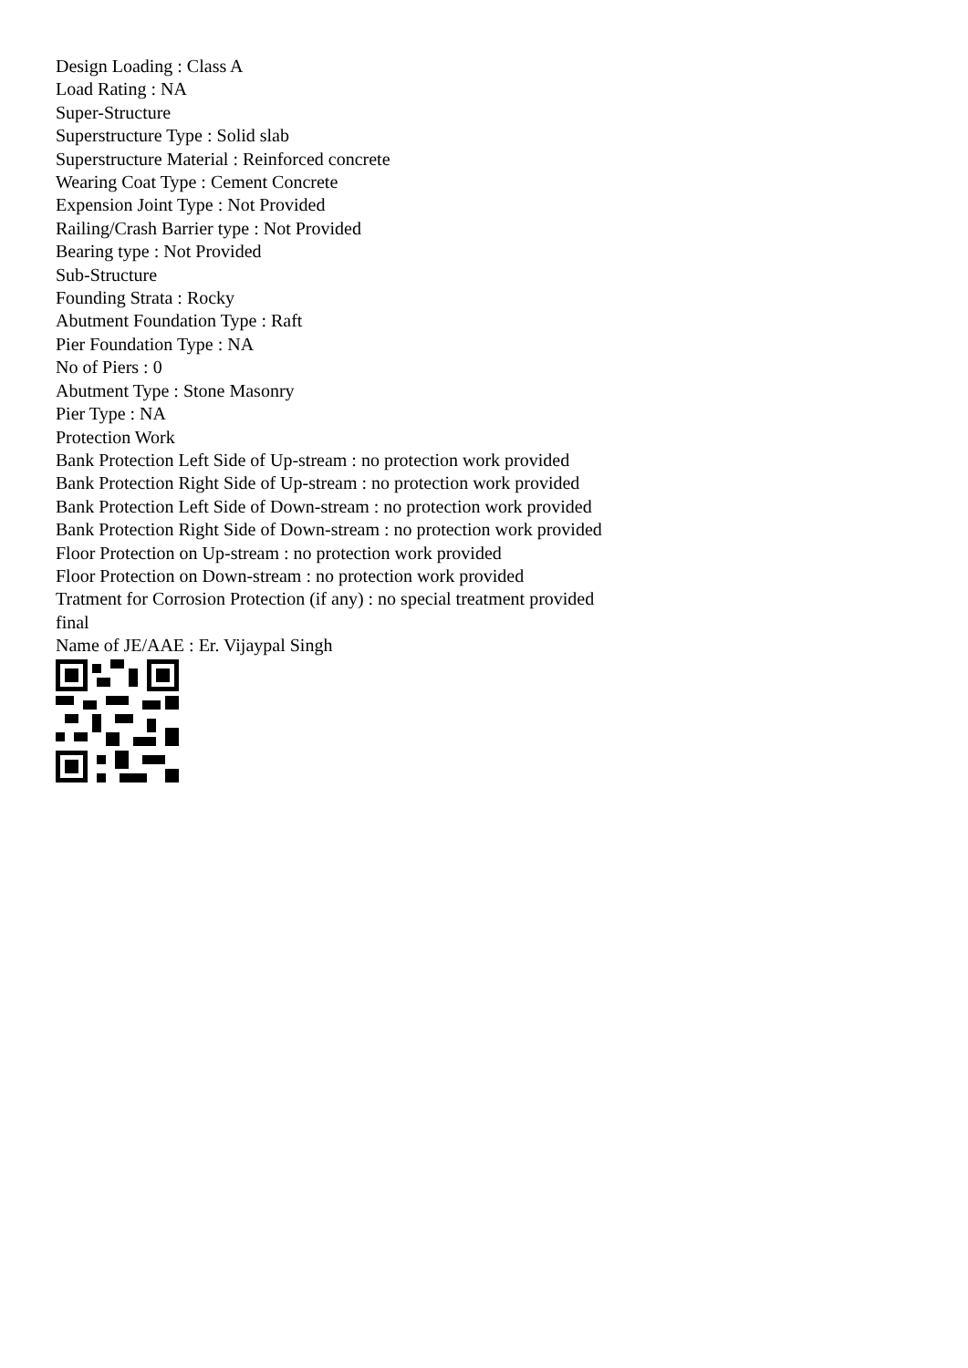Design Loading : Class A
Load Rating : NA
Super-Structure
Superstructure Type : Solid slab
Superstructure Material : Reinforced concrete
Wearing Coat Type : Cement Concrete
Expension Joint Type : Not Provided
Railing/Crash Barrier type : Not Provided
Bearing type : Not Provided
Sub-Structure
Founding Strata : Rocky
Abutment Foundation Type : Raft
Pier Foundation Type : NA
No of Piers : 0
Abutment Type : Stone Masonry
Pier Type : NA
Protection Work
Bank Protection Left Side of Up-stream : no protection work provided
Bank Protection Right Side of Up-stream : no protection work provided
Bank Protection Left Side of Down-stream : no protection work provided
Bank Protection Right Side of Down-stream : no protection work provided
Floor Protection on Up-stream : no protection work provided
Floor Protection on Down-stream : no protection work provided
Tratment for Corrosion Protection (if any) : no special treatment provided
final
Name of JE/AAE : Er. Vijaypal Singh